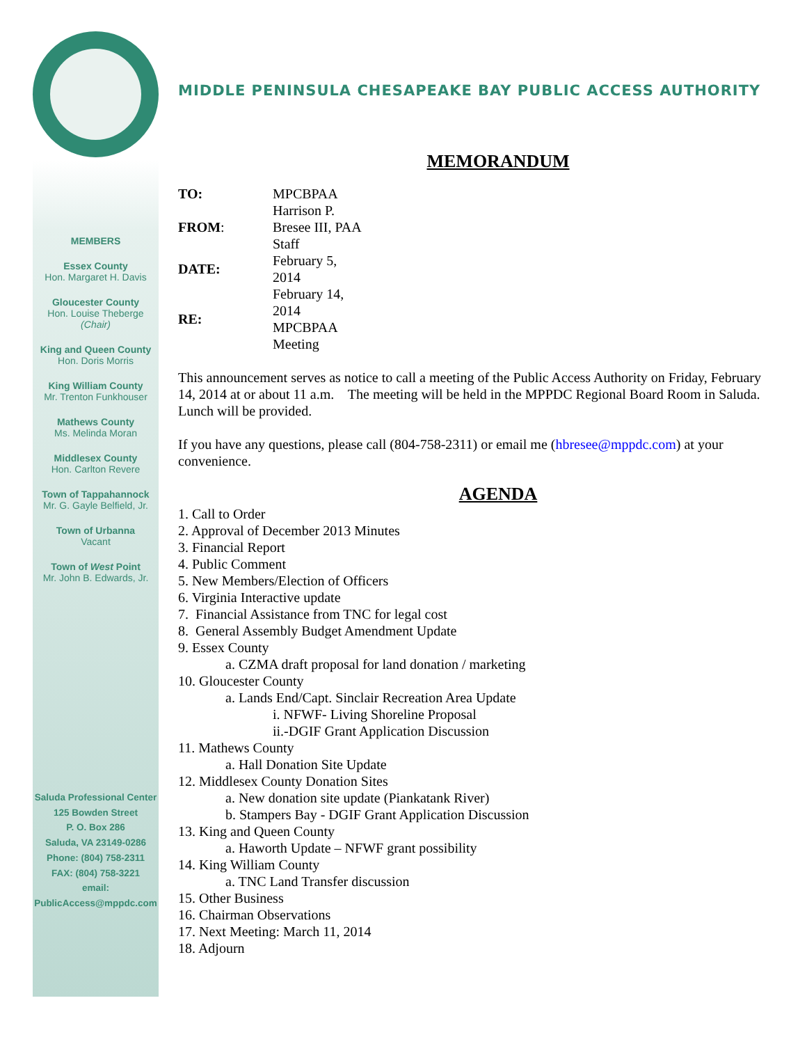MEMBERS
Essex County
Hon. Margaret H. Davis
Gloucester County
Hon. Louise Theberge
(Chair)
King and Queen County
Hon. Doris Morris
King William County
Mr. Trenton Funkhouser
Mathews County
Ms. Melinda Moran
Middlesex County
Hon. Carlton Revere
Town of Tappahannock
Mr. G. Gayle Belfield, Jr.
Town of Urbanna
Vacant
Town of West Point
Mr. John B. Edwards, Jr.
Saluda Professional Center
125 Bowden Street
P. O. Box 286
Saluda, VA 23149-0286
Phone: (804) 758-2311
FAX: (804) 758-3221
email:
PublicAccess@mppdc.com
MIDDLE PENINSULA CHESAPEAKE BAY PUBLIC ACCESS AUTHORITY
MEMORANDUM
| TO: | MPCBPAA |
| FROM : | Harrison P. Bresee III, PAA Staff |
| DATE: | February 5, 2014 |
| RE: | February 14, 2014 MPCBPAA Meeting |
This announcement serves as notice to call a meeting of the Public Access Authority on Friday, February 14, 2014 at or about 11 a.m. The meeting will be held in the MPPDC Regional Board Room in Saluda. Lunch will be provided.
If you have any questions, please call (804-758-2311) or email me (hbresee@mppdc.com) at your convenience.
AGENDA
1. Call to Order
2. Approval of December 2013 Minutes
3. Financial Report
4. Public Comment
5. New Members/Election of Officers
6. Virginia Interactive update
7. Financial Assistance from TNC for legal cost
8. General Assembly Budget Amendment Update
9. Essex County
a. CZMA draft proposal for land donation / marketing
10. Gloucester County
a. Lands End/Capt. Sinclair Recreation Area Update
i. NFWF- Living Shoreline Proposal
ii.-DGIF Grant Application Discussion
11. Mathews County
a. Hall Donation Site Update
12. Middlesex County Donation Sites
a. New donation site update (Piankatank River)
b. Stampers Bay - DGIF Grant Application Discussion
13. King and Queen County
a. Haworth Update – NFWF grant possibility
14. King William County
a. TNC Land Transfer discussion
15. Other Business
16. Chairman Observations
17. Next Meeting: March 11, 2014
18. Adjourn